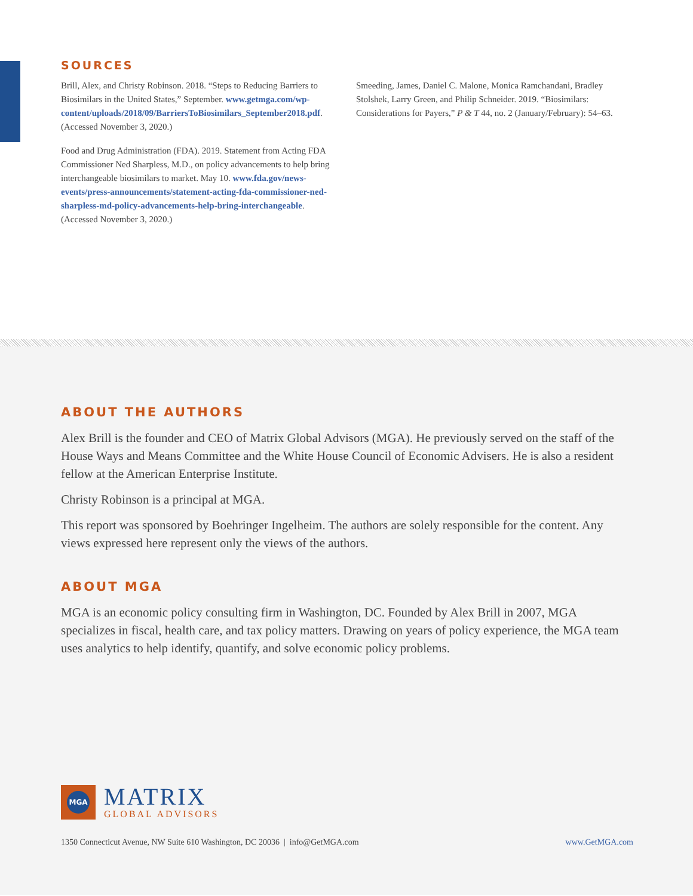SOURCES
Brill, Alex, and Christy Robinson. 2018. “Steps to Reducing Barriers to Biosimilars in the United States,” September. www.getmga.com/wp-content/uploads/2018/09/BarriersToBiosimilars_September2018.pdf. (Accessed November 3, 2020.)
Food and Drug Administration (FDA). 2019. Statement from Acting FDA Commissioner Ned Sharpless, M.D., on policy advancements to help bring interchangeable biosimilars to market. May 10. www.fda.gov/news-events/press-announcements/statement-acting-fda-commissioner-ned-sharpless-md-policy-advancements-help-bring-interchangeable. (Accessed November 3, 2020.)
Smeeding, James, Daniel C. Malone, Monica Ramchandani, Bradley Stolshek, Larry Green, and Philip Schneider. 2019. “Biosimilars: Considerations for Payers,” P & T 44, no. 2 (January/February): 54–63.
ABOUT THE AUTHORS
Alex Brill is the founder and CEO of Matrix Global Advisors (MGA). He previously served on the staff of the House Ways and Means Committee and the White House Council of Economic Advisers. He is also a resident fellow at the American Enterprise Institute.
Christy Robinson is a principal at MGA.
This report was sponsored by Boehringer Ingelheim. The authors are solely responsible for the content. Any views expressed here represent only the views of the authors.
ABOUT MGA
MGA is an economic policy consulting firm in Washington, DC. Founded by Alex Brill in 2007, MGA specializes in fiscal, health care, and tax policy matters. Drawing on years of policy experience, the MGA team uses analytics to help identify, quantify, and solve economic policy problems.
MGA
MATRIX
GLOBAL ADVISORS
1350 Connecticut Avenue, NW Suite 610 Washington, DC 20036 | info@GetMGA.com www.GetMGA.com